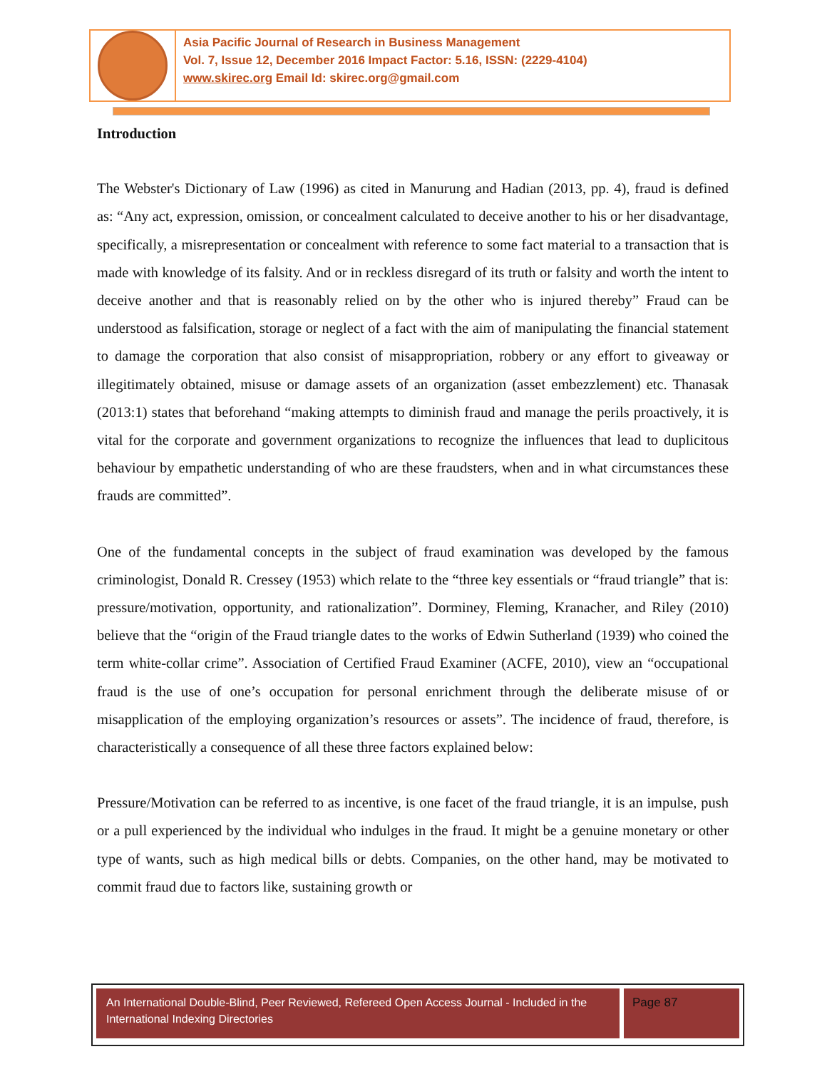Asia Pacific Journal of Research in Business Management
Vol. 7, Issue 12, December 2016 Impact Factor: 5.16, ISSN: (2229-4104)
www.skirec.org Email Id: skirec.org@gmail.com
Introduction
The Webster's Dictionary of Law (1996) as cited in Manurung and Hadian (2013, pp. 4), fraud is defined as: “Any act, expression, omission, or concealment calculated to deceive another to his or her disadvantage, specifically, a misrepresentation or concealment with reference to some fact material to a transaction that is made with knowledge of its falsity. And or in reckless disregard of its truth or falsity and worth the intent to deceive another and that is reasonably relied on by the other who is injured thereby” Fraud can be understood as falsification, storage or neglect of a fact with the aim of manipulating the financial statement to damage the corporation that also consist of misappropriation, robbery or any effort to giveaway or illegitimately obtained, misuse or damage assets of an organization (asset embezzlement) etc. Thanasak (2013:1) states that beforehand “making attempts to diminish fraud and manage the perils proactively, it is vital for the corporate and government organizations to recognize the influences that lead to duplicitous behaviour by empathetic understanding of who are these fraudsters, when and in what circumstances these frauds are committed”.
One of the fundamental concepts in the subject of fraud examination was developed by the famous criminologist, Donald R. Cressey (1953) which relate to the “three key essentials or “fraud triangle” that is: pressure/motivation, opportunity, and rationalization”. Dorminey, Fleming, Kranacher, and Riley (2010) believe that the “origin of the Fraud triangle dates to the works of Edwin Sutherland (1939) who coined the term white-collar crime”. Association of Certified Fraud Examiner (ACFE, 2010), view an “occupational fraud is the use of one’s occupation for personal enrichment through the deliberate misuse of or misapplication of the employing organization’s resources or assets”. The incidence of fraud, therefore, is characteristically a consequence of all these three factors explained below:
Pressure/Motivation can be referred to as incentive, is one facet of the fraud triangle, it is an impulse, push or a pull experienced by the individual who indulges in the fraud. It might be a genuine monetary or other type of wants, such as high medical bills or debts. Companies, on the other hand, may be motivated to commit fraud due to factors like, sustaining growth or
An International Double-Blind, Peer Reviewed, Refereed Open Access Journal - Included in the International Indexing Directories
Page 87